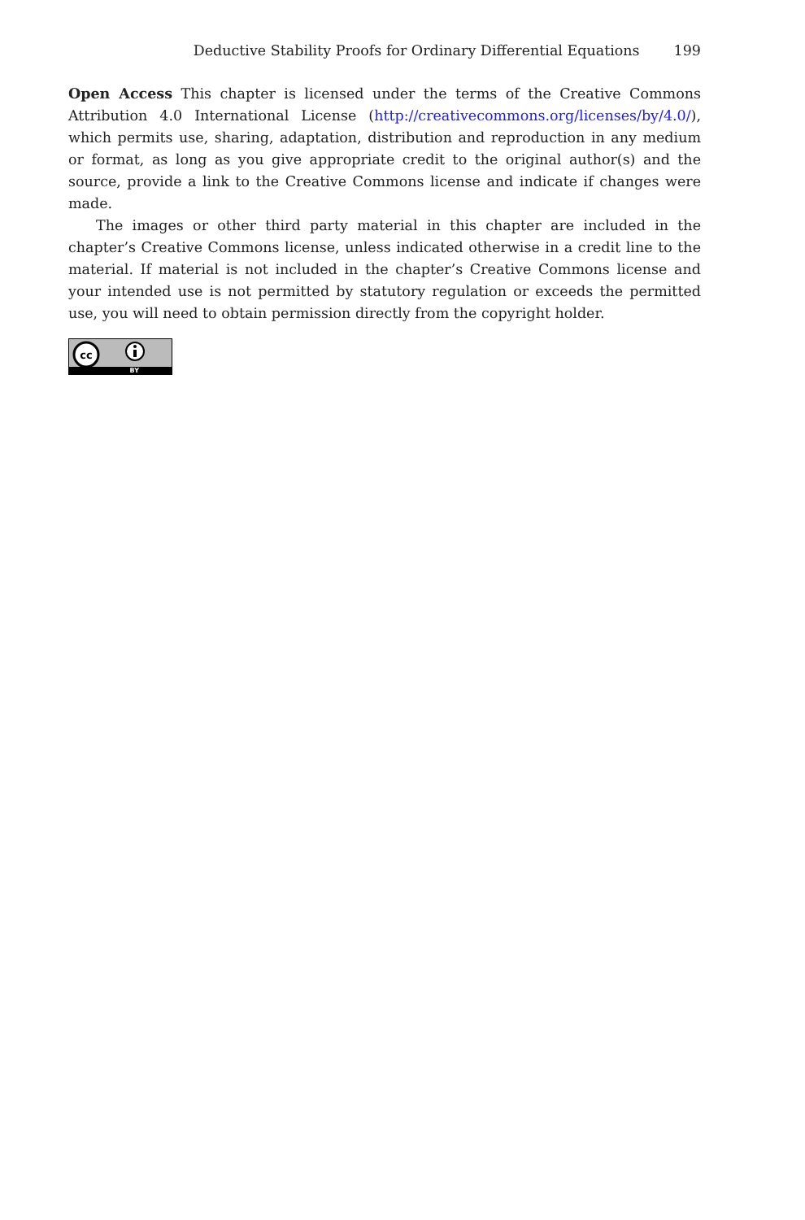Deductive Stability Proofs for Ordinary Differential Equations 199
Open Access This chapter is licensed under the terms of the Creative Commons Attribution 4.0 International License (http://creativecommons.org/licenses/by/4.0/), which permits use, sharing, adaptation, distribution and reproduction in any medium or format, as long as you give appropriate credit to the original author(s) and the source, provide a link to the Creative Commons license and indicate if changes were made.
The images or other third party material in this chapter are included in the chapter’s Creative Commons license, unless indicated otherwise in a credit line to the material. If material is not included in the chapter’s Creative Commons license and your intended use is not permitted by statutory regulation or exceeds the permitted use, you will need to obtain permission directly from the copyright holder.
cc
BY